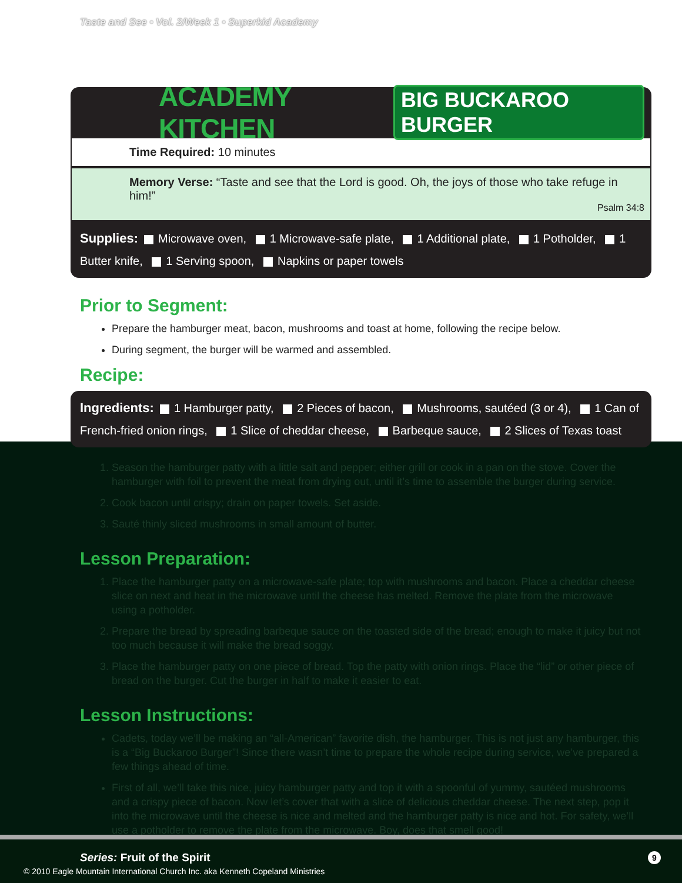Taste and See • Vol. 2/Week 1 • Superkid Academy
ACADEMY KITCHEN
BIG BUCKAROO BURGER
Time Required: 10 minutes
Memory Verse: “Taste and see that the Lord is good. Oh, the joys of those who take refuge in him!”
Psalm 34:8
Supplies: Microwave oven, 1 Microwave-safe plate, 1 Additional plate, 1 Potholder, 1 Butter knife, 1 Serving spoon, Napkins or paper towels
Prior to Segment:
Prepare the hamburger meat, bacon, mushrooms and toast at home, following the recipe below.
During segment, the burger will be warmed and assembled.
Recipe:
Ingredients: 1 Hamburger patty, 2 Pieces of bacon, Mushrooms, sautéed (3 or 4), 1 Can of French-fried onion rings, 1 Slice of cheddar cheese, Barbeque sauce, 2 Slices of Texas toast
1. Season the hamburger patty with a little salt and pepper; either grill or cook in a pan on the stove. Cover the hamburger with foil to prevent the meat from drying out, until it’s time to assemble the burger during service.
2. Cook bacon until crispy; drain on paper towels. Set aside.
3. Sauté thinly sliced mushrooms in small amount of butter.
Lesson Preparation:
1. Place the hamburger patty on a microwave-safe plate; top with mushrooms and bacon. Place a cheddar cheese slice on next and heat in the microwave until the cheese has melted. Remove the plate from the microwave using a potholder.
2. Prepare the bread by spreading barbeque sauce on the toasted side of the bread; enough to make it juicy but not too much because it will make the bread soggy.
3. Place the hamburger patty on one piece of bread. Top the patty with onion rings. Place the “lid” or other piece of bread on the burger. Cut the burger in half to make it easier to eat.
Lesson Instructions:
Cadets, today we’ll be making an “all-American” favorite dish, the hamburger. This is not just any hamburger, this is a “Big Buckaroo Burger”! Since there wasn’t time to prepare the whole recipe during service, we’ve prepared a few things ahead of time.
First of all, we’ll take this nice, juicy hamburger patty and top it with a spoonful of yummy, sautéed mushrooms and a crispy piece of bacon. Now let’s cover that with a slice of delicious cheddar cheese. The next step, pop it into the microwave until the cheese is nice and melted and the hamburger patty is nice and hot. For safety, we’ll use a potholder to remove the plate from the microwave. Boy, does that smell good!
Series: Fruit of the Spirit 9
© 2010 Eagle Mountain International Church Inc. aka Kenneth Copeland Ministries